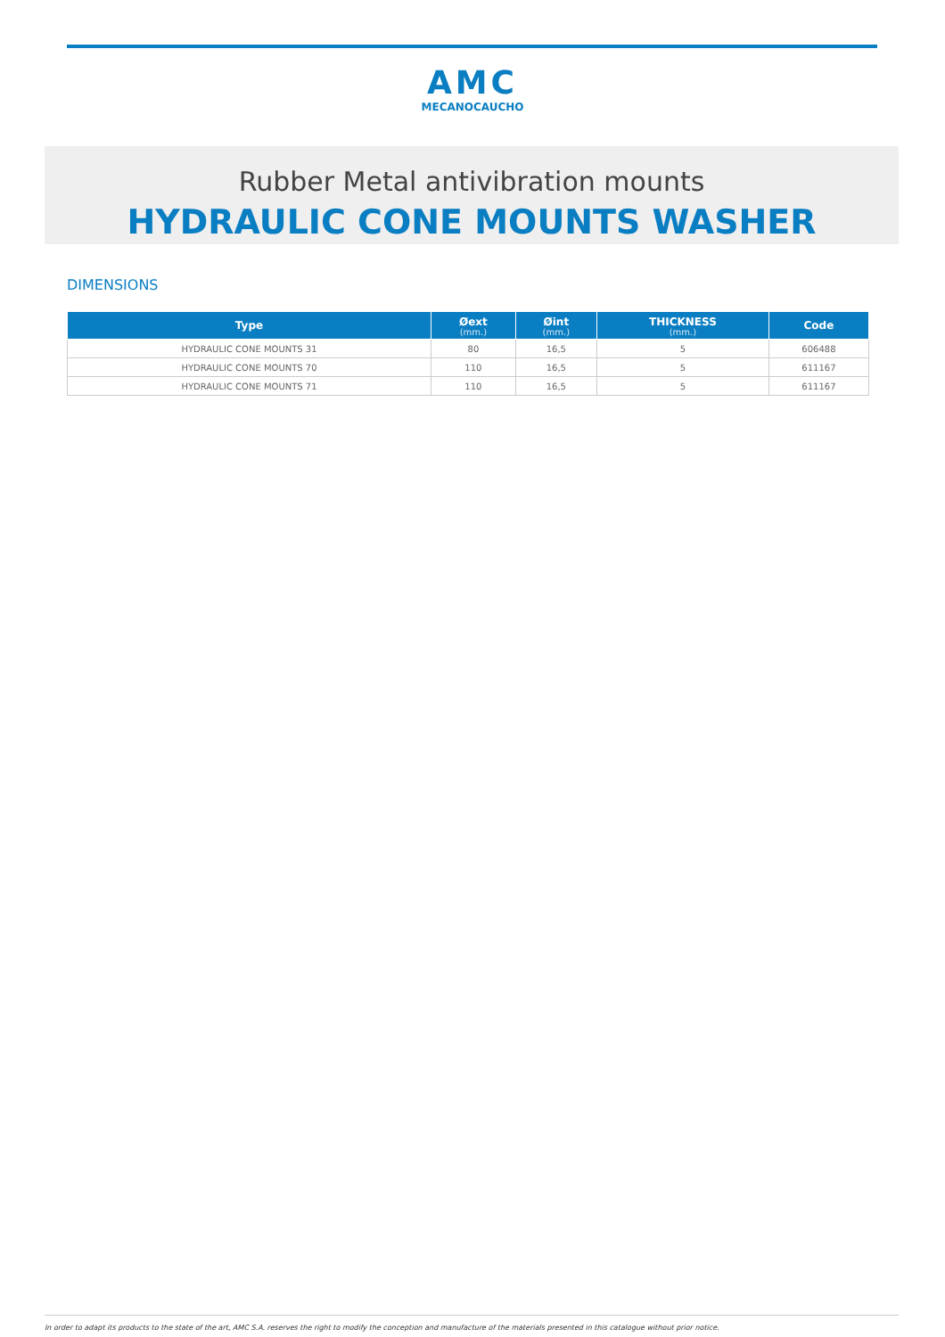AMC
MECANOCAUCHO
Rubber Metal antivibration mounts
HYDRAULIC CONE MOUNTS WASHER
DIMENSIONS
| Type | Øext (mm.) | Øint (mm.) | THICKNESS (mm.) | Code |
| --- | --- | --- | --- | --- |
| HYDRAULIC CONE MOUNTS 31 | 80 | 16,5 | 5 | 606488 |
| HYDRAULIC CONE MOUNTS 70 | 110 | 16,5 | 5 | 611167 |
| HYDRAULIC CONE MOUNTS 71 | 110 | 16,5 | 5 | 611167 |
In order to adapt its products to the state of the art, AMC S.A. reserves the right to modify the conception and manufacture of the materials presented in this catalogue without prior notice.